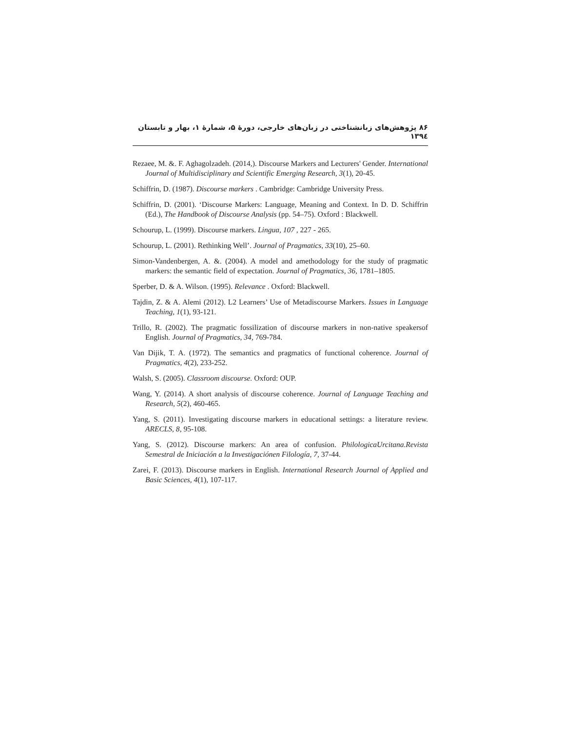۸۶ پژوهش‌های زبانشناختی در زبان‌های خارجی، دورهٔ ۵، شمارهٔ ۱، بهار و تابستان ۱۳۹٤
Rezaee, M. &. F. Aghagolzadeh. (2014,). Discourse Markers and Lecturers' Gender. International Journal of Multidisciplinary and Scientific Emerging Research, 3(1), 20-45.
Schiffrin, D. (1987). Discourse markers . Cambridge: Cambridge University Press.
Schiffrin, D. (2001). ‘Discourse Markers: Language, Meaning and Context. In D. D. Schiffrin (Ed.), The Handbook of Discourse Analysis (pp. 54–75). Oxford : Blackwell.
Schourup, L. (1999). Discourse markers. Lingua, 107 , 227 - 265.
Schourup, L. (2001). Rethinking Well’. Journal of Pragmatics, 33(10), 25–60.
Simon-Vandenbergen, A. &. (2004). A model and amethodology for the study of pragmatic markers: the semantic field of expectation. Journal of Pragmatics, 36, 1781–1805.
Sperber, D. & A. Wilson. (1995). Relevance . Oxford: Blackwell.
Tajdin, Z. & A. Alemi (2012). L2 Learners’ Use of Metadiscourse Markers. Issues in Language Teaching, 1(1), 93-121.
Trillo, R. (2002). The pragmatic fossilization of discourse markers in non-native speakersof English. Journal of Pragmatics, 34, 769-784.
Van Dijik, T. A. (1972). The semantics and pragmatics of functional coherence. Journal of Pragmatics, 4(2), 233-252.
Walsh, S. (2005). Classroom discourse. Oxford: OUP.
Wang, Y. (2014). A short analysis of discourse coherence. Journal of Language Teaching and Research, 5(2), 460-465.
Yang, S. (2011). Investigating discourse markers in educational settings: a literature review. ARECLS, 8, 95-108.
Yang, S. (2012). Discourse markers: An area of confusion. PhilologicaUrcitana.Revista Semestral de Iniciación a la Investigaciónen Filología, 7, 37-44.
Zarei, F. (2013). Discourse markers in English. International Research Journal of Applied and Basic Sciences, 4(1), 107-117.